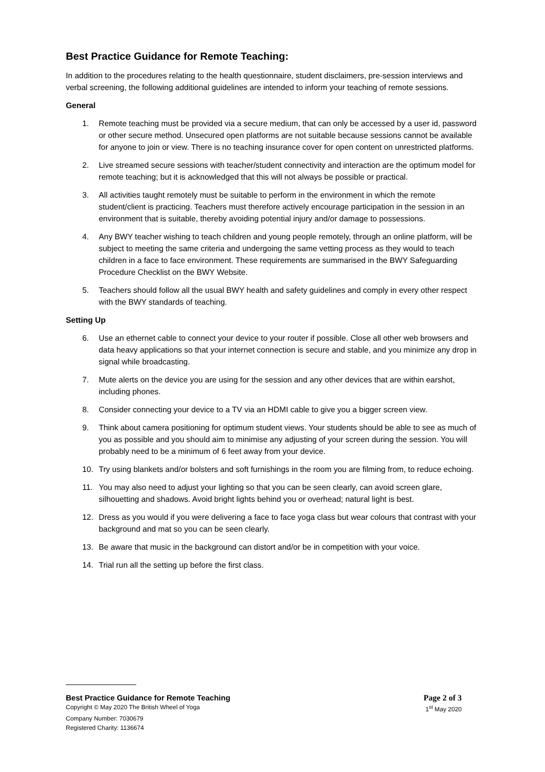Best Practice Guidance for Remote Teaching:
In addition to the procedures relating to the health questionnaire, student disclaimers, pre-session interviews and verbal screening, the following additional guidelines are intended to inform your teaching of remote sessions.
General
1. Remote teaching must be provided via a secure medium, that can only be accessed by a user id, password or other secure method. Unsecured open platforms are not suitable because sessions cannot be available for anyone to join or view. There is no teaching insurance cover for open content on unrestricted platforms.
2. Live streamed secure sessions with teacher/student connectivity and interaction are the optimum model for remote teaching; but it is acknowledged that this will not always be possible or practical.
3. All activities taught remotely must be suitable to perform in the environment in which the remote student/client is practicing. Teachers must therefore actively encourage participation in the session in an environment that is suitable, thereby avoiding potential injury and/or damage to possessions.
4. Any BWY teacher wishing to teach children and young people remotely, through an online platform, will be subject to meeting the same criteria and undergoing the same vetting process as they would to teach children in a face to face environment. These requirements are summarised in the BWY Safeguarding Procedure Checklist on the BWY Website.
5. Teachers should follow all the usual BWY health and safety guidelines and comply in every other respect with the BWY standards of teaching.
Setting Up
6. Use an ethernet cable to connect your device to your router if possible. Close all other web browsers and data heavy applications so that your internet connection is secure and stable, and you minimize any drop in signal while broadcasting.
7. Mute alerts on the device you are using for the session and any other devices that are within earshot, including phones.
8. Consider connecting your device to a TV via an HDMI cable to give you a bigger screen view.
9. Think about camera positioning for optimum student views. Your students should be able to see as much of you as possible and you should aim to minimise any adjusting of your screen during the session. You will probably need to be a minimum of 6 feet away from your device.
10. Try using blankets and/or bolsters and soft furnishings in the room you are filming from, to reduce echoing.
11. You may also need to adjust your lighting so that you can be seen clearly, can avoid screen glare, silhouetting and shadows. Avoid bright lights behind you or overhead; natural light is best.
12. Dress as you would if you were delivering a face to face yoga class but wear colours that contrast with your background and mat so you can be seen clearly.
13. Be aware that music in the background can distort and/or be in competition with your voice.
14. Trial run all the setting up before the first class.
Best Practice Guidance for Remote Teaching Page 2 of 3
Copyright © May 2020 The British Wheel of Yoga 1<sup>st</sup> May 2020
Company Number: 7030679
Registered Charity: 1136674